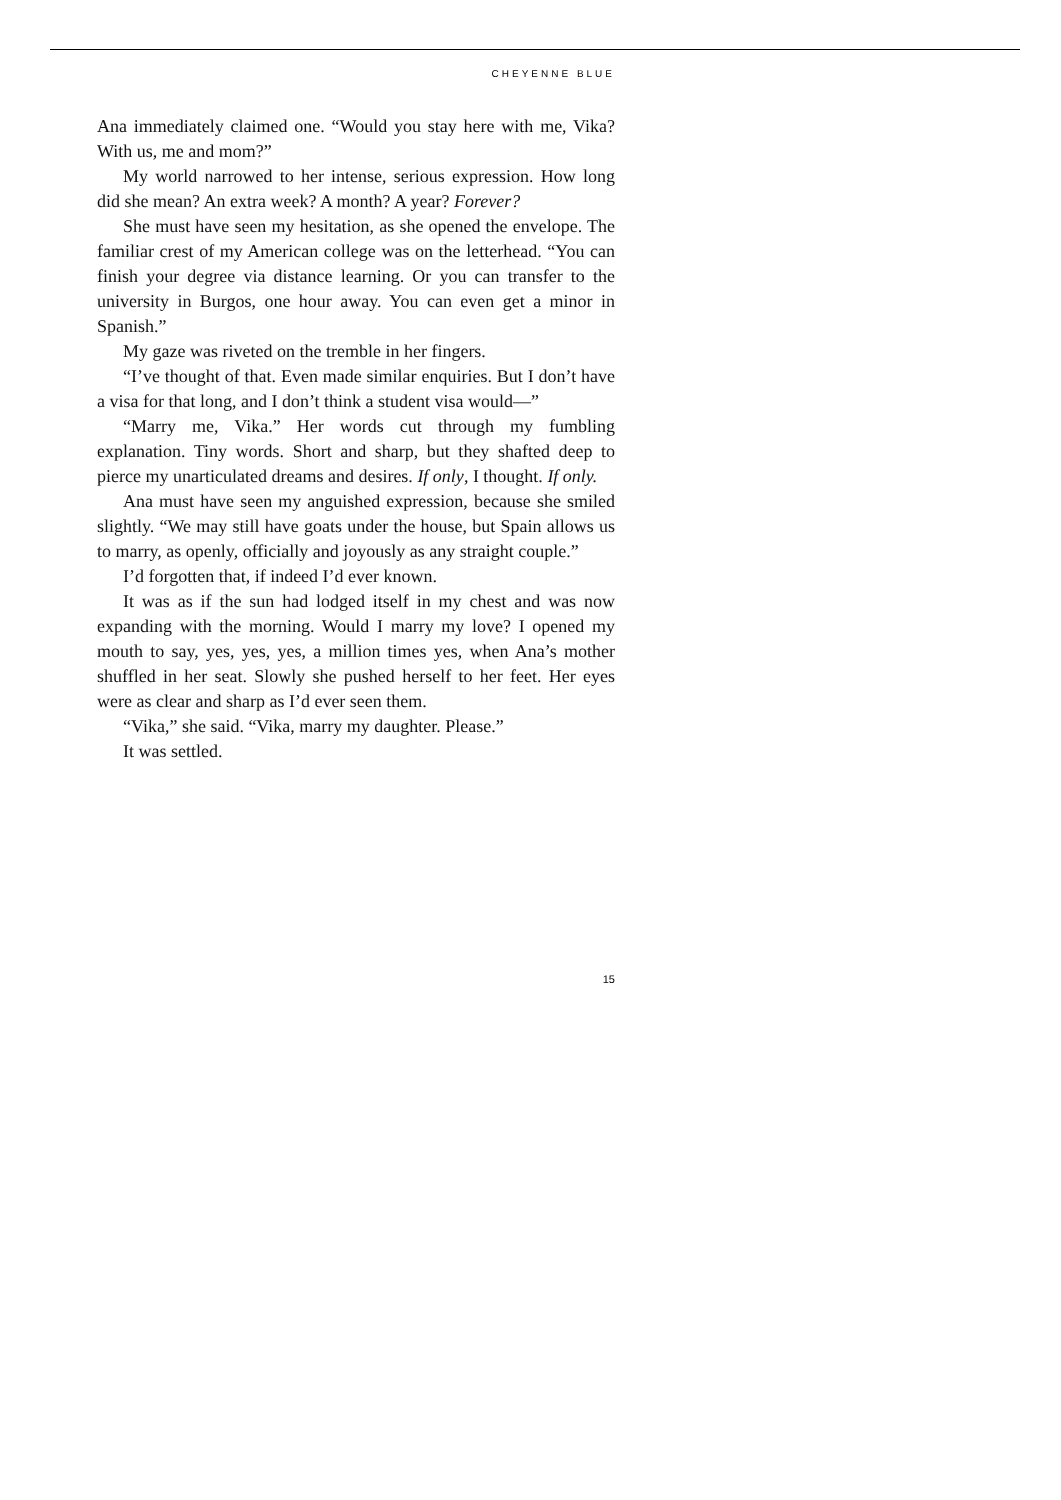CHEYENNE BLUE
Ana immediately claimed one. “Would you stay here with me, Vika? With us, me and mom?”
My world narrowed to her intense, serious expression. How long did she mean? An extra week? A month? A year? Forever?
She must have seen my hesitation, as she opened the envelope. The familiar crest of my American college was on the letterhead. “You can finish your degree via distance learning. Or you can transfer to the university in Burgos, one hour away. You can even get a minor in Spanish.”
My gaze was riveted on the tremble in her fingers.
“I’ve thought of that. Even made similar enquiries. But I don’t have a visa for that long, and I don’t think a student visa would—”
“Marry me, Vika.” Her words cut through my fumbling explanation. Tiny words. Short and sharp, but they shafted deep to pierce my unarticulated dreams and desires. If only, I thought. If only.
Ana must have seen my anguished expression, because she smiled slightly. “We may still have goats under the house, but Spain allows us to marry, as openly, officially and joyously as any straight couple.”
I’d forgotten that, if indeed I’d ever known.
It was as if the sun had lodged itself in my chest and was now expanding with the morning. Would I marry my love? I opened my mouth to say, yes, yes, yes, a million times yes, when Ana’s mother shuffled in her seat. Slowly she pushed herself to her feet. Her eyes were as clear and sharp as I’d ever seen them.
“Vika,” she said. “Vika, marry my daughter. Please.”
It was settled.
15